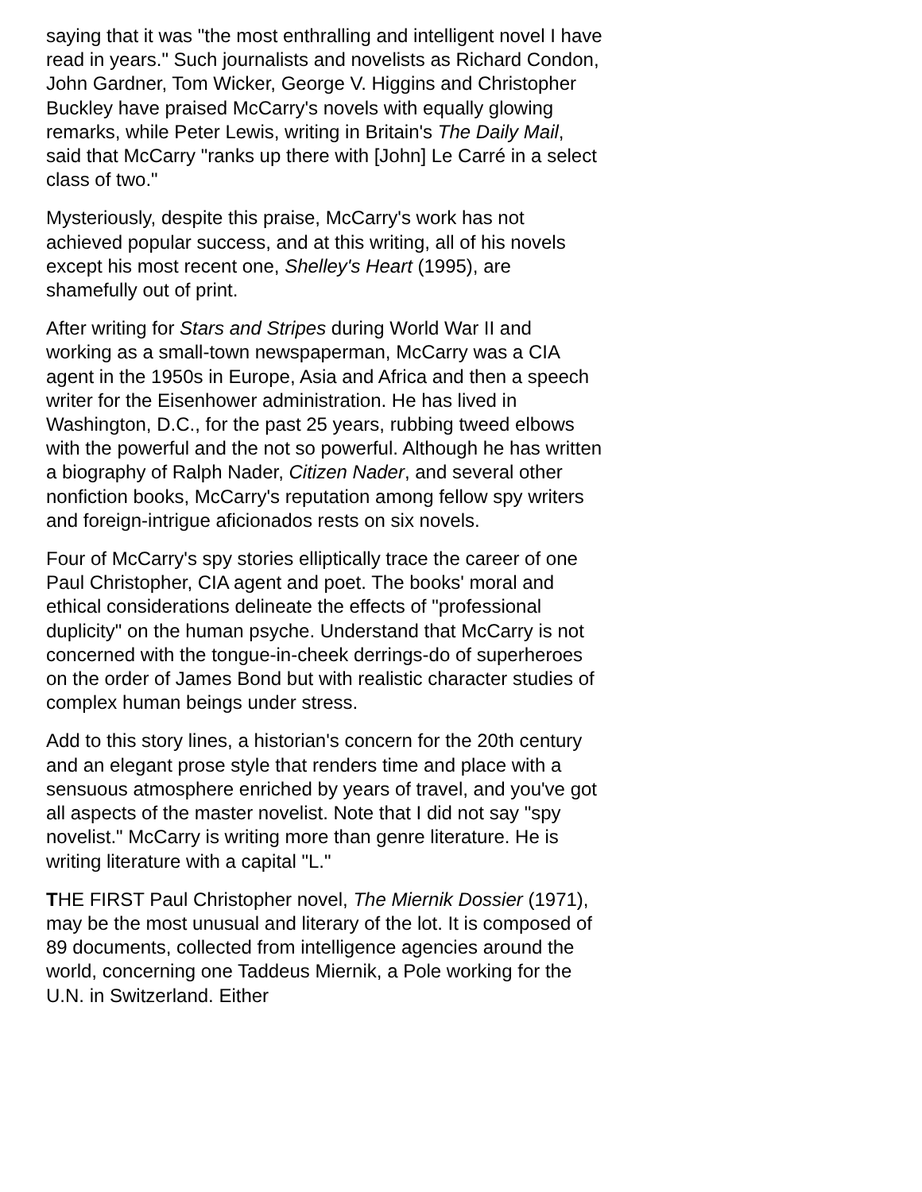saying that it was "the most enthralling and intelligent novel I have read in years." Such journalists and novelists as Richard Condon, John Gardner, Tom Wicker, George V. Higgins and Christopher Buckley have praised McCarry's novels with equally glowing remarks, while Peter Lewis, writing in Britain's The Daily Mail, said that McCarry "ranks up there with [John] Le Carré in a select class of two."
Mysteriously, despite this praise, McCarry's work has not achieved popular success, and at this writing, all of his novels except his most recent one, Shelley's Heart (1995), are shamefully out of print.
After writing for Stars and Stripes during World War II and working as a small-town newspaperman, McCarry was a CIA agent in the 1950s in Europe, Asia and Africa and then a speech writer for the Eisenhower administration. He has lived in Washington, D.C., for the past 25 years, rubbing tweed elbows with the powerful and the not so powerful. Although he has written a biography of Ralph Nader, Citizen Nader, and several other nonfiction books, McCarry's reputation among fellow spy writers and foreign-intrigue aficionados rests on six novels.
Four of McCarry's spy stories elliptically trace the career of one Paul Christopher, CIA agent and poet. The books' moral and ethical considerations delineate the effects of "professional duplicity" on the human psyche. Understand that McCarry is not concerned with the tongue-in-cheek derrings-do of superheroes on the order of James Bond but with realistic character studies of complex human beings under stress.
Add to this story lines, a historian's concern for the 20th century and an elegant prose style that renders time and place with a sensuous atmosphere enriched by years of travel, and you've got all aspects of the master novelist. Note that I did not say "spy novelist." McCarry is writing more than genre literature. He is writing literature with a capital "L."
THE FIRST Paul Christopher novel, The Miernik Dossier (1971), may be the most unusual and literary of the lot. It is composed of 89 documents, collected from intelligence agencies around the world, concerning one Taddeus Miernik, a Pole working for the U.N. in Switzerland. Either